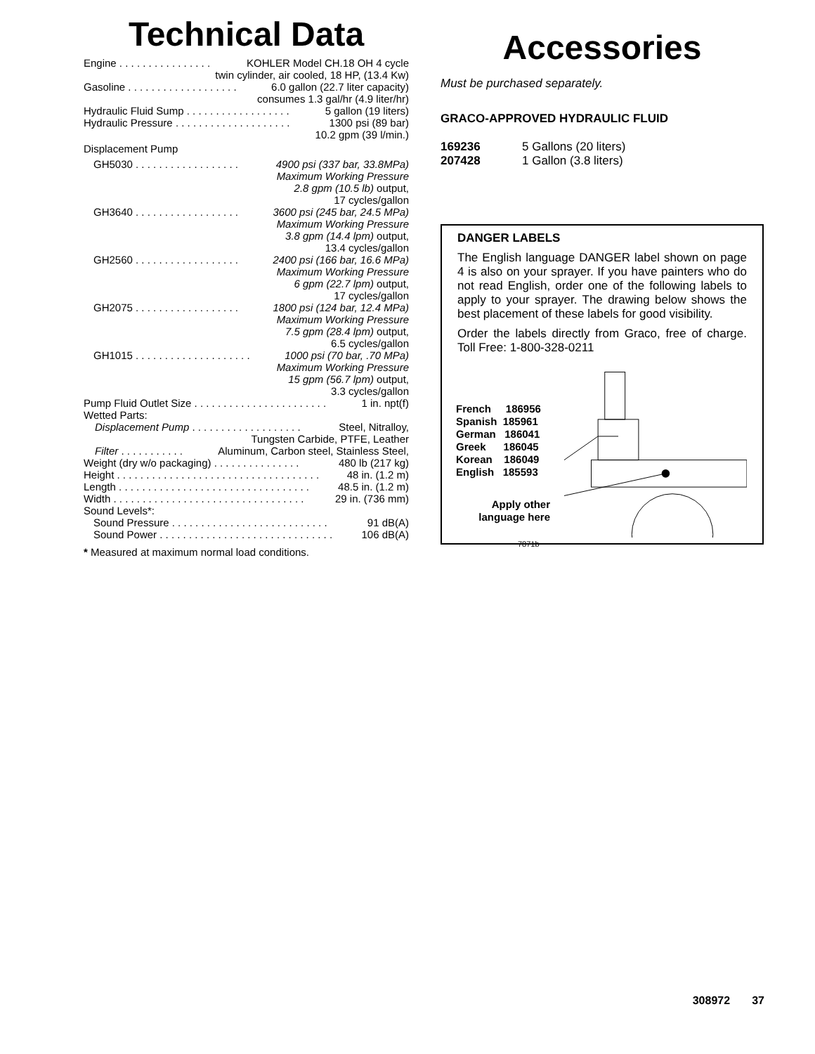Technical Data
Engine . . . . . . . . . . . . . . . . KOHLER Model CH.18 OH 4 cycle
twin cylinder, air cooled, 18 HP, (13.4 Kw)
Gasoline . . . . . . . . . . . . . . . . . . . 6.0 gallon (22.7 liter capacity)
consumes 1.3 gal/hr (4.9 liter/hr)
Hydraulic Fluid Sump . . . . . . . . . . . . . . . . . . 5 gallon (19 liters)
Hydraulic Pressure . . . . . . . . . . . . . . . . . . . . 1300 psi (89 bar)
10.2 gpm (39 l/min.)
Displacement Pump
GH5030 . . . . . . . . . . . . . . . . . . 4900 psi (337 bar, 33.8MPa)
Maximum Working Pressure
2.8 gpm (10.5 lb) output,
17 cycles/gallon
GH3640 . . . . . . . . . . . . . . . . . . 3600 psi (245 bar, 24.5 MPa)
Maximum Working Pressure
3.8 gpm (14.4 lpm) output,
13.4 cycles/gallon
GH2560 . . . . . . . . . . . . . . . . . . 2400 psi (166 bar, 16.6 MPa)
Maximum Working Pressure
6 gpm (22.7 lpm) output,
17 cycles/gallon
GH2075 . . . . . . . . . . . . . . . . . . 1800 psi (124 bar, 12.4 MPa)
Maximum Working Pressure
7.5 gpm (28.4 lpm) output,
6.5 cycles/gallon
GH1015 . . . . . . . . . . . . . . . . . . . . 1000 psi (70 bar, .70 MPa)
Maximum Working Pressure
15 gpm (56.7 lpm) output,
3.3 cycles/gallon
Pump Fluid Outlet Size . . . . . . . . . . . . . . . . . . . . . . . 1 in. npt(f)
Wetted Parts:
Displacement Pump . . . . . . . . . . . . . . . . . . . Steel, Nitralloy,
Tungsten Carbide, PTFE, Leather
Filter . . . . . . . . . . . Aluminum, Carbon steel, Stainless Steel,
Weight (dry w/o packaging) . . . . . . . . . . . . . . . 480 lb (217 kg)
Height . . . . . . . . . . . . . . . . . . . . . . . . . . . . . . . . . . . 48 in. (1.2 m)
Length . . . . . . . . . . . . . . . . . . . . . . . . . . . . . . . . . 48.5 in. (1.2 m)
Width . . . . . . . . . . . . . . . . . . . . . . . . . . . . . . . . . 29 in. (736 mm)
Sound Levels*:
Sound Pressure . . . . . . . . . . . . . . . . . . . . . . . . . . . 91 dB(A)
Sound Power . . . . . . . . . . . . . . . . . . . . . . . . . . . . . . 106 dB(A)
* Measured at maximum normal load conditions.
Accessories
Must be purchased separately.
GRACO-APPROVED HYDRAULIC FLUID
169236 5 Gallons (20 liters)
207428 1 Gallon (3.8 liters)
DANGER LABELS
The English language DANGER label shown on page 4 is also on your sprayer. If you have painters who do not read English, order one of the following labels to apply to your sprayer. The drawing below shows the best placement of these labels for good visibility.
Order the labels directly from Graco, free of charge. Toll Free: 1-800-328-0211
French 186956
Spanish 185961
German 186041
Greek 186045
Korean 186049
English 185593
Apply other
language here
7871b
308972 37